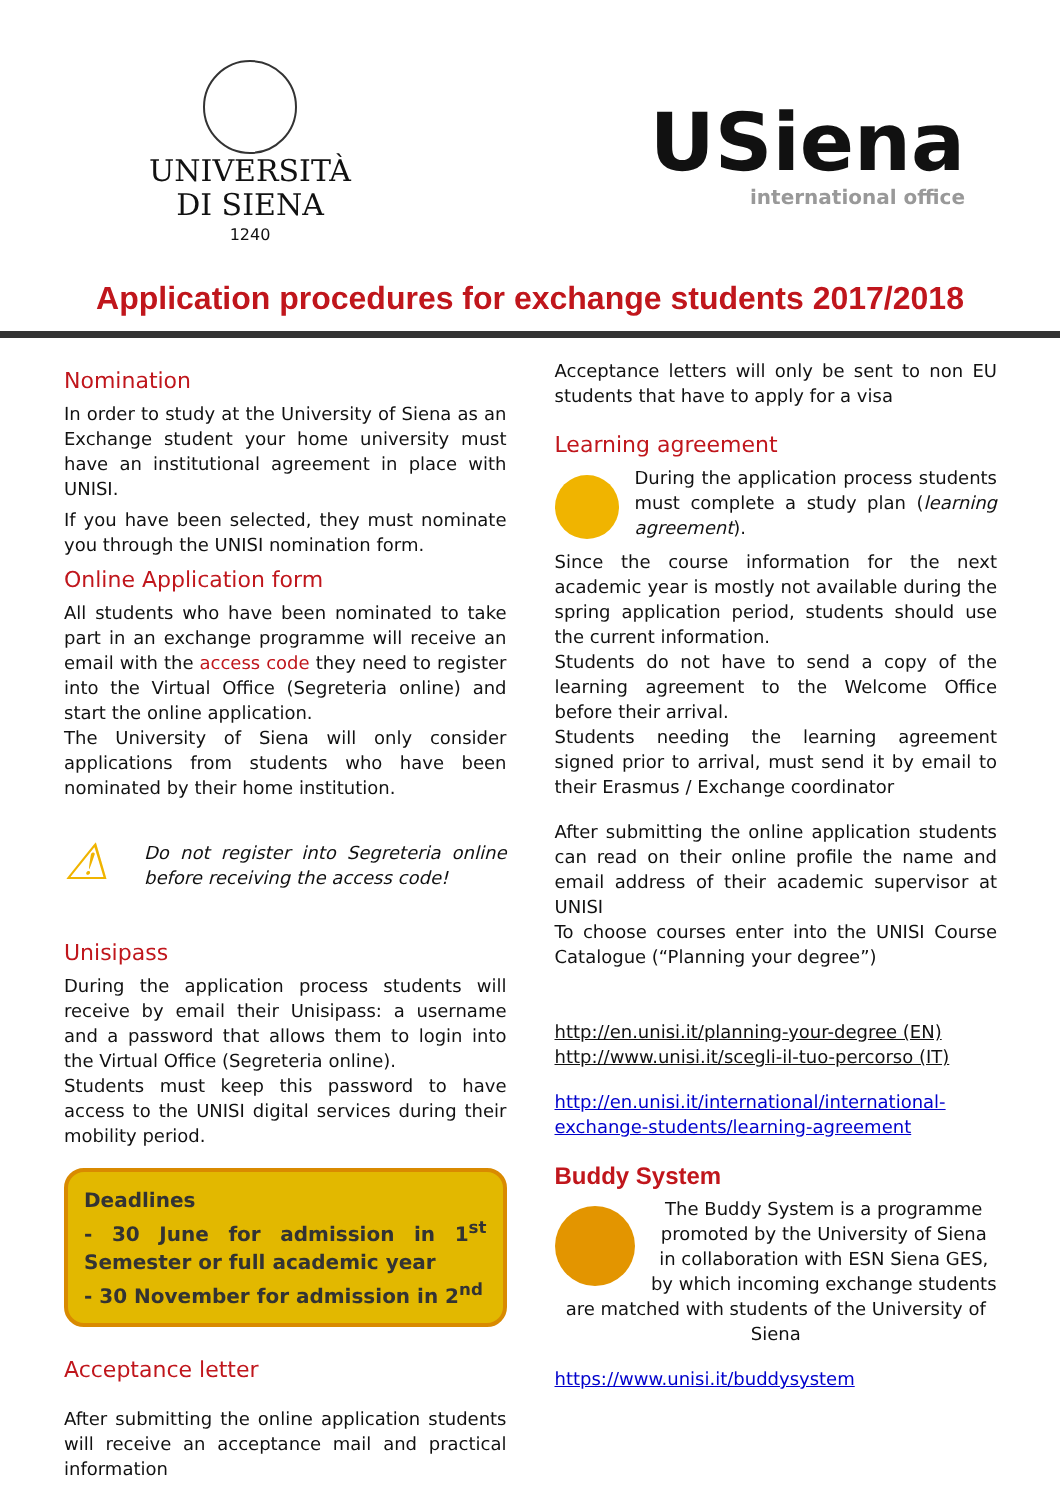UNIVERSITÀ
DI SIENA
1240
USiena
international office
Application procedures for exchange students 2017/2018
Nomination
In order to study at the University of Siena as an Exchange student your home university must have an institutional agreement in place with UNISI.
If you have been selected, they must nominate you through the UNISI nomination form.
Online Application form
All students who have been nominated to take part in an exchange programme will receive an email with the access code they need to register into the Virtual Office (Segreteria online) and start the online application.
The University of Siena will only consider applications from students who have been nominated by their home institution.
⚠ Do not register into Segreteria online before receiving the access code!
Unisipass
During the application process students will receive by email their Unisipass: a username and a password that allows them to login into the Virtual Office (Segreteria online).
Students must keep this password to have access to the UNISI digital services during their mobility period.
Deadlines
- 30 June for admission in 1<sup>st</sup> Semester or full academic year
- 30 November for admission in 2<sup>nd</sup>
Acceptance letter
After submitting the online application students will receive an acceptance mail and practical information
Acceptance letters will only be sent to non EU students that have to apply for a visa
Learning agreement
During the application process students must complete a study plan (learning agreement).
Since the course information for the next academic year is mostly not available during the spring application period, students should use the current information.
Students do not have to send a copy of the learning agreement to the Welcome Office before their arrival.
Students needing the learning agreement signed prior to arrival, must send it by email to their Erasmus / Exchange coordinator
After submitting the online application students can read on their online profile the name and email address of their academic supervisor at UNISI
To choose courses enter into the UNISI Course Catalogue (“Planning your degree”)
http://en.unisi.it/planning-your-degree (EN)
http://www.unisi.it/scegli-il-tuo-percorso (IT)
http://en.unisi.it/international/international-exchange-students/learning-agreement
Buddy System
The Buddy System is a programme promoted by the University of Siena in collaboration with ESN Siena GES, by which incoming exchange students are matched with students of the University of Siena
https://www.unisi.it/buddysystem